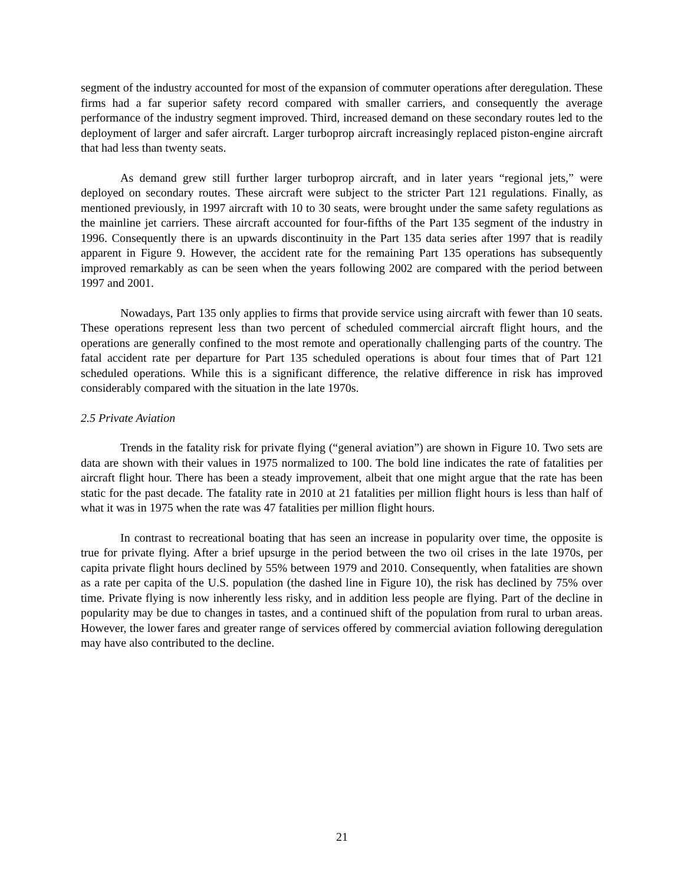segment of the industry accounted for most of the expansion of commuter operations after deregulation. These firms had a far superior safety record compared with smaller carriers, and consequently the average performance of the industry segment improved. Third, increased demand on these secondary routes led to the deployment of larger and safer aircraft. Larger turboprop aircraft increasingly replaced piston-engine aircraft that had less than twenty seats.
As demand grew still further larger turboprop aircraft, and in later years “regional jets,” were deployed on secondary routes. These aircraft were subject to the stricter Part 121 regulations. Finally, as mentioned previously, in 1997 aircraft with 10 to 30 seats, were brought under the same safety regulations as the mainline jet carriers. These aircraft accounted for four-fifths of the Part 135 segment of the industry in 1996. Consequently there is an upwards discontinuity in the Part 135 data series after 1997 that is readily apparent in Figure 9. However, the accident rate for the remaining Part 135 operations has subsequently improved remarkably as can be seen when the years following 2002 are compared with the period between 1997 and 2001.
Nowadays, Part 135 only applies to firms that provide service using aircraft with fewer than 10 seats. These operations represent less than two percent of scheduled commercial aircraft flight hours, and the operations are generally confined to the most remote and operationally challenging parts of the country. The fatal accident rate per departure for Part 135 scheduled operations is about four times that of Part 121 scheduled operations. While this is a significant difference, the relative difference in risk has improved considerably compared with the situation in the late 1970s.
2.5 Private Aviation
Trends in the fatality risk for private flying (“general aviation”) are shown in Figure 10. Two sets are data are shown with their values in 1975 normalized to 100. The bold line indicates the rate of fatalities per aircraft flight hour. There has been a steady improvement, albeit that one might argue that the rate has been static for the past decade. The fatality rate in 2010 at 21 fatalities per million flight hours is less than half of what it was in 1975 when the rate was 47 fatalities per million flight hours.
In contrast to recreational boating that has seen an increase in popularity over time, the opposite is true for private flying. After a brief upsurge in the period between the two oil crises in the late 1970s, per capita private flight hours declined by 55% between 1979 and 2010. Consequently, when fatalities are shown as a rate per capita of the U.S. population (the dashed line in Figure 10), the risk has declined by 75% over time. Private flying is now inherently less risky, and in addition less people are flying. Part of the decline in popularity may be due to changes in tastes, and a continued shift of the population from rural to urban areas. However, the lower fares and greater range of services offered by commercial aviation following deregulation may have also contributed to the decline.
21